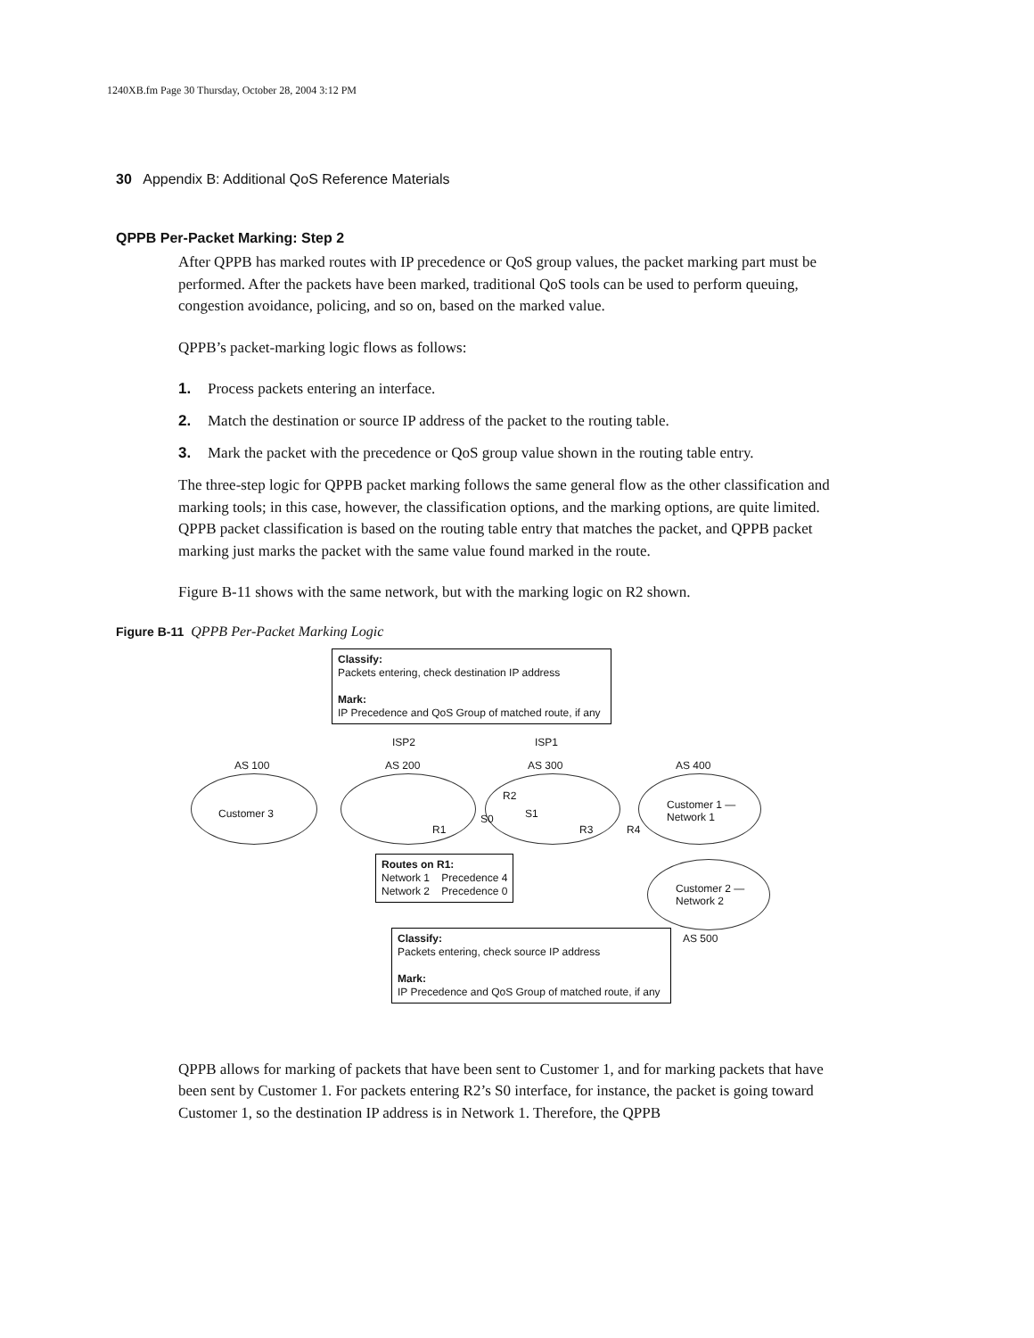1240XB.fm Page 30 Thursday, October 28, 2004 3:12 PM
30 Appendix B: Additional QoS Reference Materials
QPPB Per-Packet Marking: Step 2
After QPPB has marked routes with IP precedence or QoS group values, the packet marking part must be performed. After the packets have been marked, traditional QoS tools can be used to perform queuing, congestion avoidance, policing, and so on, based on the marked value.
QPPB’s packet-marking logic flows as follows:
1. Process packets entering an interface.
2. Match the destination or source IP address of the packet to the routing table.
3. Mark the packet with the precedence or QoS group value shown in the routing table entry.
The three-step logic for QPPB packet marking follows the same general flow as the other classification and marking tools; in this case, however, the classification options, and the marking options, are quite limited. QPPB packet classification is based on the routing table entry that matches the packet, and QPPB packet marking just marks the packet with the same value found marked in the route.
Figure B-11 shows with the same network, but with the marking logic on R2 shown.
Figure B-11 QPPB Per-Packet Marking Logic
Classify:
Packets entering, check destination IP address
Mark:
IP Precedence and QoS Group of matched route, if any
ISP2 ISP1
AS 100 AS 200 AS 300 AS 400
Customer 3
R2
S1
S0
R1 R3 R4
Customer 1 —
Network 1
Customer 2 —
Network 2
AS 500
Routes on R1:
Network 1 Precedence 4
Network 2 Precedence 0
Classify:
Packets entering, check source IP address
Mark:
IP Precedence and QoS Group of matched route, if any
QPPB allows for marking of packets that have been sent to Customer 1, and for marking packets that have been sent by Customer 1. For packets entering R2’s S0 interface, for instance, the packet is going toward Customer 1, so the destination IP address is in Network 1. Therefore, the QPPB